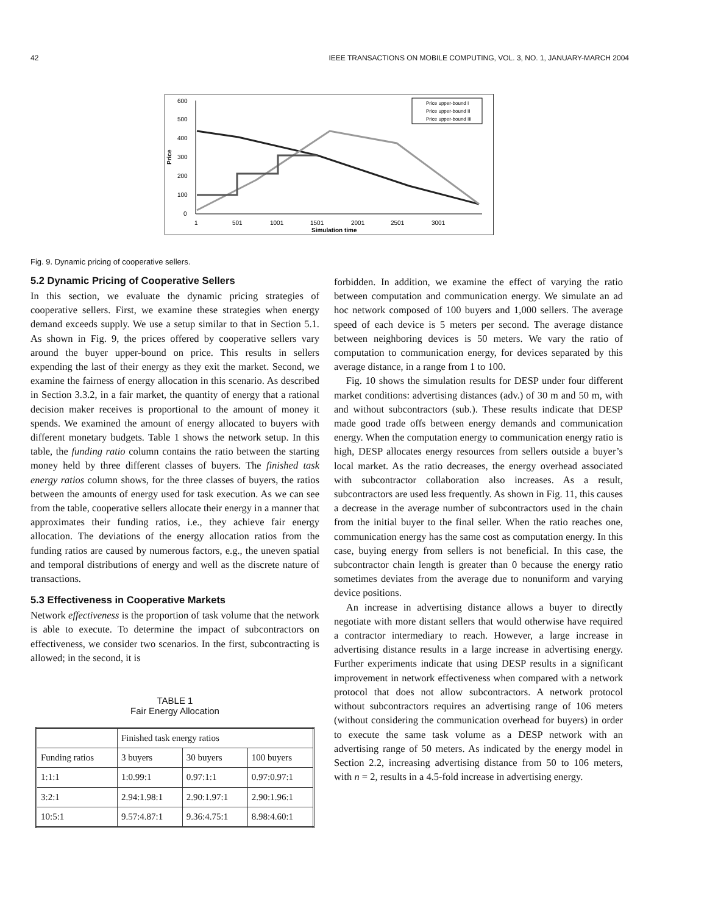42 IEEE TRANSACTIONS ON MOBILE COMPUTING, VOL. 3, NO. 1, JANUARY-MARCH 2004
600
500
400
300
200
100
0
Price
1
501
1001
1501
2001
2501
3001
Simulation time
Price upper-bound I
Price upper-bound II
Price upper-bound III
Fig. 9. Dynamic pricing of cooperative sellers.
5.2 Dynamic Pricing of Cooperative Sellers
In this section, we evaluate the dynamic pricing strategies of cooperative sellers. First, we examine these strategies when energy demand exceeds supply. We use a setup similar to that in Section 5.1. As shown in Fig. 9, the prices offered by cooperative sellers vary around the buyer upper-bound on price. This results in sellers expending the last of their energy as they exit the market. Second, we examine the fairness of energy allocation in this scenario. As described in Section 3.3.2, in a fair market, the quantity of energy that a rational decision maker receives is proportional to the amount of money it spends. We examined the amount of energy allocated to buyers with different monetary budgets. Table 1 shows the network setup. In this table, the funding ratio column contains the ratio between the starting money held by three different classes of buyers. The finished task energy ratios column shows, for the three classes of buyers, the ratios between the amounts of energy used for task execution. As we can see from the table, cooperative sellers allocate their energy in a manner that approximates their funding ratios, i.e., they achieve fair energy allocation. The deviations of the energy allocation ratios from the funding ratios are caused by numerous factors, e.g., the uneven spatial and temporal distributions of energy and well as the discrete nature of transactions.
5.3 Effectiveness in Cooperative Markets
Network effectiveness is the proportion of task volume that the network is able to execute. To determine the impact of subcontractors on effectiveness, we consider two scenarios. In the first, subcontracting is allowed; in the second, it is
TABLE 1
Fair Energy Allocation
| | Finished task energy ratios | | |
| --- | --- | --- | --- |
| Funding ratios | 3 buyers | 30 buyers | 100 buyers |
| 1:1:1 | 1:0.99:1 | 0.97:1:1 | 0.97:0.97:1 |
| 3:2:1 | 2.94:1.98:1 | 2.90:1.97:1 | 2.90:1.96:1 |
| 10:5:1 | 9.57:4.87:1 | 9.36:4.75:1 | 8.98:4.60:1 |
forbidden. In addition, we examine the effect of varying the ratio between computation and communication energy. We simulate an ad hoc network composed of 100 buyers and 1,000 sellers. The average speed of each device is 5 meters per second. The average distance between neighboring devices is 50 meters. We vary the ratio of computation to communication energy, for devices separated by this average distance, in a range from 1 to 100.
Fig. 10 shows the simulation results for DESP under four different market conditions: advertising distances (adv.) of 30 m and 50 m, with and without subcontractors (sub.). These results indicate that DESP made good trade offs between energy demands and communication energy. When the computation energy to communication energy ratio is high, DESP allocates energy resources from sellers outside a buyer’s local market. As the ratio decreases, the energy overhead associated with subcontractor collaboration also increases. As a result, subcontractors are used less frequently. As shown in Fig. 11, this causes a decrease in the average number of subcontractors used in the chain from the initial buyer to the final seller. When the ratio reaches one, communication energy has the same cost as computation energy. In this case, buying energy from sellers is not beneficial. In this case, the subcontractor chain length is greater than 0 because the energy ratio sometimes deviates from the average due to nonuniform and varying device positions.
An increase in advertising distance allows a buyer to directly negotiate with more distant sellers that would otherwise have required a contractor intermediary to reach. However, a large increase in advertising distance results in a large increase in advertising energy. Further experiments indicate that using DESP results in a significant improvement in network effectiveness when compared with a network protocol that does not allow subcontractors. A network protocol without subcontractors requires an advertising range of 106 meters (without considering the communication overhead for buyers) in order to execute the same task volume as a DESP network with an advertising range of 50 meters. As indicated by the energy model in Section 2.2, increasing advertising distance from 50 to 106 meters, with n = 2, results in a 4.5-fold increase in advertising energy.